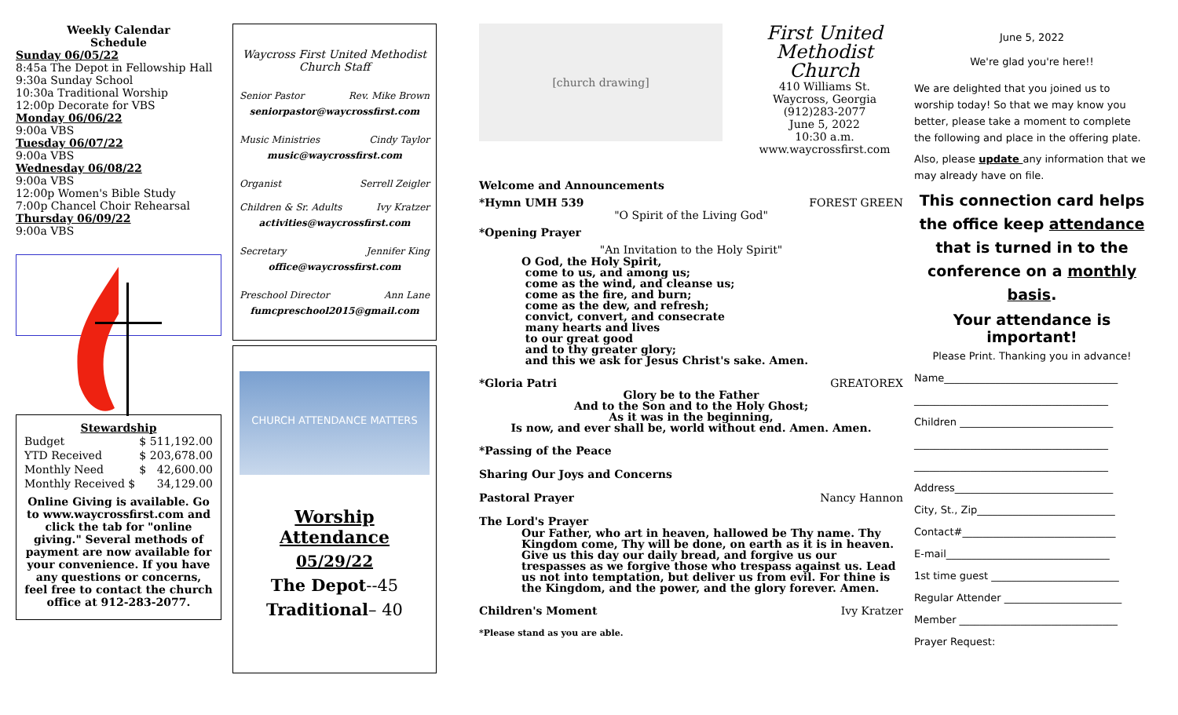Weekly Calendar
Schedule
Sunday 06/05/22
8:45a The Depot in Fellowship Hall
9:30a Sunday School
10:30a Traditional Worship
12:00p Decorate for VBS
Monday 06/06/22
9:00a VBS
Tuesday 06/07/22
9:00a VBS
Wednesday 06/08/22
9:00a VBS
12:00p Women's Bible Study
7:00p Chancel Choir Rehearsal
Thursday 06/09/22
9:00a VBS
Stewardship
| Budget | $ | 511,192.00 |
| YTD Received | $ | 203,678.00 |
| Monthly Need | $ | 42,600.00 |
| Monthly Received $ | | 34,129.00 |
Online Giving is available. Go to www.waycrossfirst.com and click the tab for "online giving." Several methods of payment are now available for your convenience. If you have any questions or concerns, feel free to contact the church office at 912-283-2077.
Waycross First United Methodist Church Staff
Senior Pastor Rev. Mike Brown
seniorpastor@waycrossfirst.com
Music Ministries Cindy Taylor
music@waycrossfirst.com
Organist Serrell Zeigler
Children & Sr. Adults Ivy Kratzer
activities@waycrossfirst.com
Secretary Jennifer King
office@waycrossfirst.com
Preschool Director Ann Lane
fumcpreschool2015@gmail.com
CHURCH ATTENDANCE MATTERS
Worship Attendance
05/29/22
The Depot--45
Traditional– 40
[church drawing]
First United Methodist Church
410 Williams St.
Waycross, Georgia
(912)283-2077
June 5, 2022
10:30 a.m.
www.waycrossfirst.com
Welcome and Announcements
*Hymn UMH 539 FOREST GREEN
"O Spirit of the Living God"
*Opening Prayer
"An Invitation to the Holy Spirit"
O God, the Holy Spirit,
come to us, and among us;
come as the wind, and cleanse us;
come as the fire, and burn;
come as the dew, and refresh;
convict, convert, and consecrate
many hearts and lives
to our great good
and to thy greater glory;
and this we ask for Jesus Christ's sake. Amen.
*Gloria Patri GREATOREX
Glory be to the Father
And to the Son and to the Holy Ghost;
As it was in the beginning,
Is now, and ever shall be, world without end. Amen. Amen.
*Passing of the Peace
Sharing Our Joys and Concerns
Pastoral Prayer Nancy Hannon
The Lord's Prayer
Our Father, who art in heaven, hallowed be Thy name. Thy Kingdom come, Thy will be done, on earth as it is in heaven. Give us this day our daily bread, and forgive us our trespasses as we forgive those who trespass against us. Lead us not into temptation, but deliver us from evil. For thine is the Kingdom, and the power, and the glory forever. Amen.
Children's Moment Ivy Kratzer
*Please stand as you are able.
June 5, 2022
We're glad you're here!!
We are delighted that you joined us to worship today! So that we may know you better, please take a moment to complete the following and place in the offering plate.
Also, please update any information that we may already have on file.
This connection card helps the office keep attendance that is turned in to the conference on a monthly basis.
Your attendance is important!
Please Print. Thanking you in advance!
Name__________________________________
______________________________________
Children ______________________________
______________________________________
______________________________________
Address_______________________________
City, St., Zip___________________________
Contact#______________________________
E-mail________________________________
1st time guest _________________________
Regular Attender _______________________
Member _______________________________
Prayer Request: